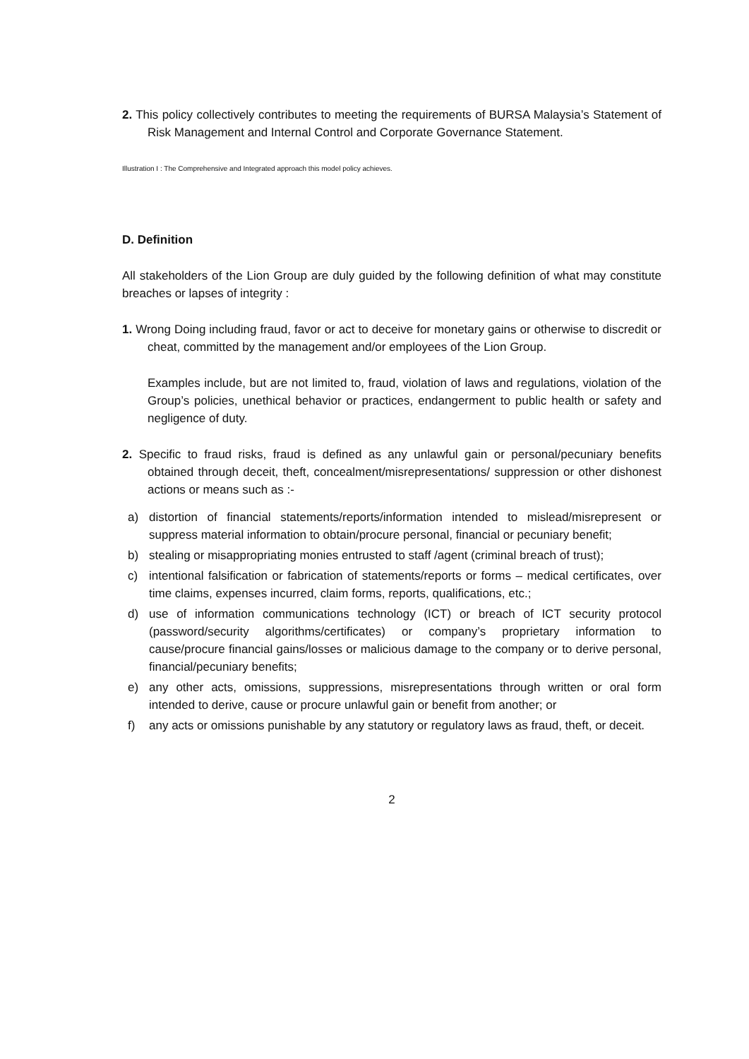2. This policy collectively contributes to meeting the requirements of BURSA Malaysia’s Statement of Risk Management and Internal Control and Corporate Governance Statement.
Illustration I : The Comprehensive and Integrated approach this model policy achieves.
D. Definition
All stakeholders of the Lion Group are duly guided by the following definition of what may constitute breaches or lapses of integrity :
1. Wrong Doing including fraud, favor or act to deceive for monetary gains or otherwise to discredit or cheat, committed by the management and/or employees of the Lion Group.
Examples include, but are not limited to, fraud, violation of laws and regulations, violation of the Group’s policies, unethical behavior or practices, endangerment to public health or safety and negligence of duty.
2. Specific to fraud risks, fraud is defined as any unlawful gain or personal/pecuniary benefits obtained through deceit, theft, concealment/misrepresentations/ suppression or other dishonest actions or means such as :-
a) distortion of financial statements/reports/information intended to mislead/misrepresent or suppress material information to obtain/procure personal, financial or pecuniary benefit;
b) stealing or misappropriating monies entrusted to staff /agent (criminal breach of trust);
c) intentional falsification or fabrication of statements/reports or forms – medical certificates, over time claims, expenses incurred, claim forms, reports, qualifications, etc.;
d) use of information communications technology (ICT) or breach of ICT security protocol (password/security algorithms/certificates) or company’s proprietary information to cause/procure financial gains/losses or malicious damage to the company or to derive personal, financial/pecuniary benefits;
e) any other acts, omissions, suppressions, misrepresentations through written or oral form intended to derive, cause or procure unlawful gain or benefit from another; or
f) any acts or omissions punishable by any statutory or regulatory laws as fraud, theft, or deceit.
2